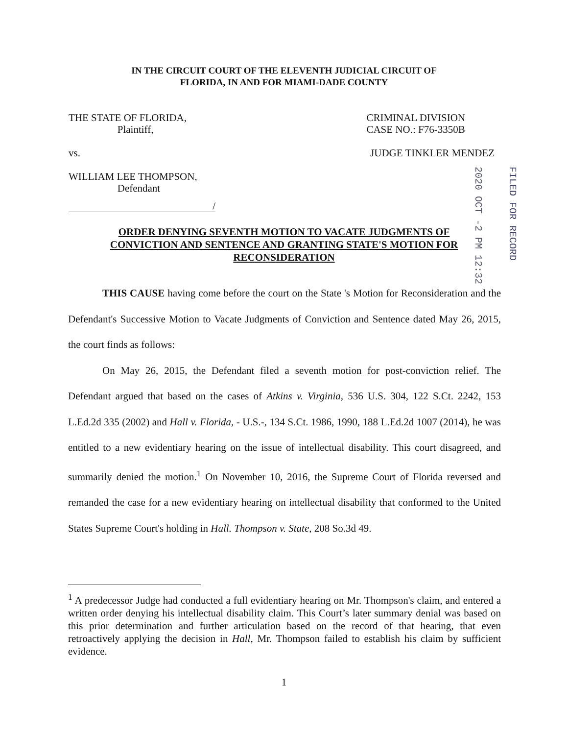IN THE CIRCUIT COURT OF THE ELEVENTH JUDICIAL CIRCUIT OF
FLORIDA, IN AND FOR MIAMI-DADE COUNTY
THE STATE OF FLORIDA,
Plaintiff,
CRIMINAL DIVISION
CASE NO.: F76-3350B
vs. JUDGE TINKLER MENDEZ
WILLIAM LEE THOMPSON,
Defendant
/
ORDER DENYING SEVENTH MOTION TO VACATE JUDGMENTS OF CONVICTION AND SENTENCE AND GRANTING STATE'S MOTION FOR RECONSIDERATION
2020 OCT -2 PM 12:32
FILED FOR RECORD
THIS CAUSE having come before the court on the State 's Motion for Reconsideration and the Defendant's Successive Motion to Vacate Judgments of Conviction and Sentence dated May 26, 2015, the court finds as follows:
On May 26, 2015, the Defendant filed a seventh motion for post-conviction relief. The Defendant argued that based on the cases of Atkins v. Virginia, 536 U.S. 304, 122 S.Ct. 2242, 153 L.Ed.2d 335 (2002) and Hall v. Florida, - U.S.-, 134 S.Ct. 1986, 1990, 188 L.Ed.2d 1007 (2014), he was entitled to a new evidentiary hearing on the issue of intellectual disability. This court disagreed, and summarily denied the motion.<sup>1</sup> On November 10, 2016, the Supreme Court of Florida reversed and remanded the case for a new evidentiary hearing on intellectual disability that conformed to the United States Supreme Court's holding in Hall. Thompson v. State, 208 So.3d 49.
<sup>1</sup> A predecessor Judge had conducted a full evidentiary hearing on Mr. Thompson's claim, and entered a written order denying his intellectual disability claim. This Court’s later summary denial was based on this prior determination and further articulation based on the record of that hearing, that even retroactively applying the decision in Hall, Mr. Thompson failed to establish his claim by sufficient evidence.
1